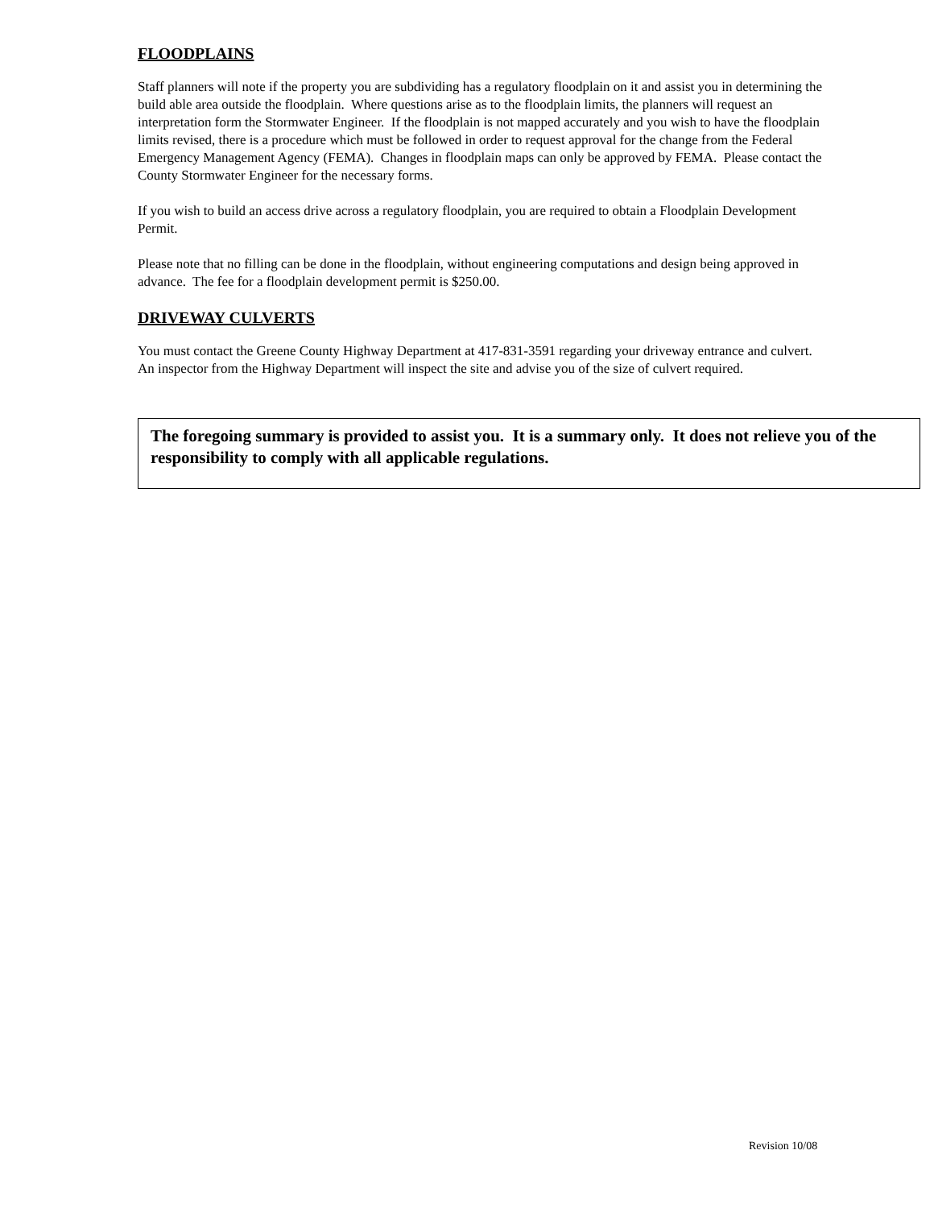FLOODPLAINS
Staff planners will note if the property you are subdividing has a regulatory floodplain on it and assist you in determining the build able area outside the floodplain. Where questions arise as to the floodplain limits, the planners will request an interpretation form the Stormwater Engineer. If the floodplain is not mapped accurately and you wish to have the floodplain limits revised, there is a procedure which must be followed in order to request approval for the change from the Federal Emergency Management Agency (FEMA). Changes in floodplain maps can only be approved by FEMA. Please contact the County Stormwater Engineer for the necessary forms.
If you wish to build an access drive across a regulatory floodplain, you are required to obtain a Floodplain Development Permit.
Please note that no filling can be done in the floodplain, without engineering computations and design being approved in advance. The fee for a floodplain development permit is $250.00.
DRIVEWAY CULVERTS
You must contact the Greene County Highway Department at 417-831-3591 regarding your driveway entrance and culvert. An inspector from the Highway Department will inspect the site and advise you of the size of culvert required.
The foregoing summary is provided to assist you. It is a summary only. It does not relieve you of the responsibility to comply with all applicable regulations.
Revision 10/08